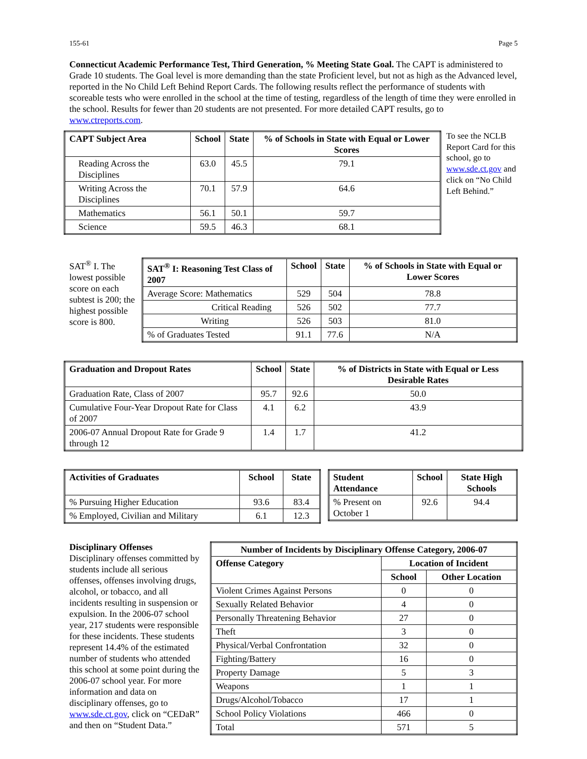155-61 Page 5
Connecticut Academic Performance Test, Third Generation, % Meeting State Goal. The CAPT is administered to Grade 10 students. The Goal level is more demanding than the state Proficient level, but not as high as the Advanced level, reported in the No Child Left Behind Report Cards. The following results reflect the performance of students with scoreable tests who were enrolled in the school at the time of testing, regardless of the length of time they were enrolled in the school. Results for fewer than 20 students are not presented. For more detailed CAPT results, go to www.ctreports.com.
| CAPT Subject Area | School | State | % of Schools in State with Equal or Lower Scores |
| --- | --- | --- | --- |
| Reading Across the Disciplines | 63.0 | 45.5 | 79.1 |
| Writing Across the Disciplines | 70.1 | 57.9 | 64.6 |
| Mathematics | 56.1 | 50.1 | 59.7 |
| Science | 59.5 | 46.3 | 68.1 |
To see the NCLB Report Card for this school, go to www.sde.ct.gov and click on “No Child Left Behind.”
SAT<sup>®</sup> I. The lowest possible score on each subtest is 200; the highest possible score is 800.
| SAT<sup>®</sup> I: Reasoning Test Class of 2007 | School | State | % of Schools in State with Equal or Lower Scores |
| --- | --- | --- | --- |
| Average Score: Mathematics | 529 | 504 | 78.8 |
| Critical Reading | 526 | 502 | 77.7 |
| Writing | 526 | 503 | 81.0 |
| % of Graduates Tested | 91.1 | 77.6 | N/A |
| Graduation and Dropout Rates | School | State | % of Districts in State with Equal or Less Desirable Rates |
| --- | --- | --- | --- |
| Graduation Rate, Class of 2007 | 95.7 | 92.6 | 50.0 |
| Cumulative Four-Year Dropout Rate for Class of 2007 | 4.1 | 6.2 | 43.9 |
| 2006-07 Annual Dropout Rate for Grade 9 through 12 | 1.4 | 1.7 | 41.2 |
| Activities of Graduates | School | State |
| --- | --- | --- |
| % Pursuing Higher Education | 93.6 | 83.4 |
| % Employed, Civilian and Military | 6.1 | 12.3 |
| Student Attendance | School | State High Schools |
| --- | --- | --- |
| % Present on October 1 | 92.6 | 94.4 |
Disciplinary Offenses
Disciplinary offenses committed by students include all serious offenses, offenses involving drugs, alcohol, or tobacco, and all incidents resulting in suspension or expulsion. In the 2006-07 school year, 217 students were responsible for these incidents. These students represent 14.4% of the estimated number of students who attended this school at some point during the 2006-07 school year. For more information and data on disciplinary offenses, go to www.sde.ct.gov, click on “CEDaR” and then on “Student Data.”
| Number of Incidents by Disciplinary Offense Category, 2006-07 | | |
| --- | --- | --- |
| Offense Category | Location of Incident | |
| | School | Other Location |
| Violent Crimes Against Persons | 0 | 0 |
| Sexually Related Behavior | 4 | 0 |
| Personally Threatening Behavior | 27 | 0 |
| Theft | 3 | 0 |
| Physical/Verbal Confrontation | 32 | 0 |
| Fighting/Battery | 16 | 0 |
| Property Damage | 5 | 3 |
| Weapons | 1 | 1 |
| Drugs/Alcohol/Tobacco | 17 | 1 |
| School Policy Violations | 466 | 0 |
| Total | 571 | 5 |